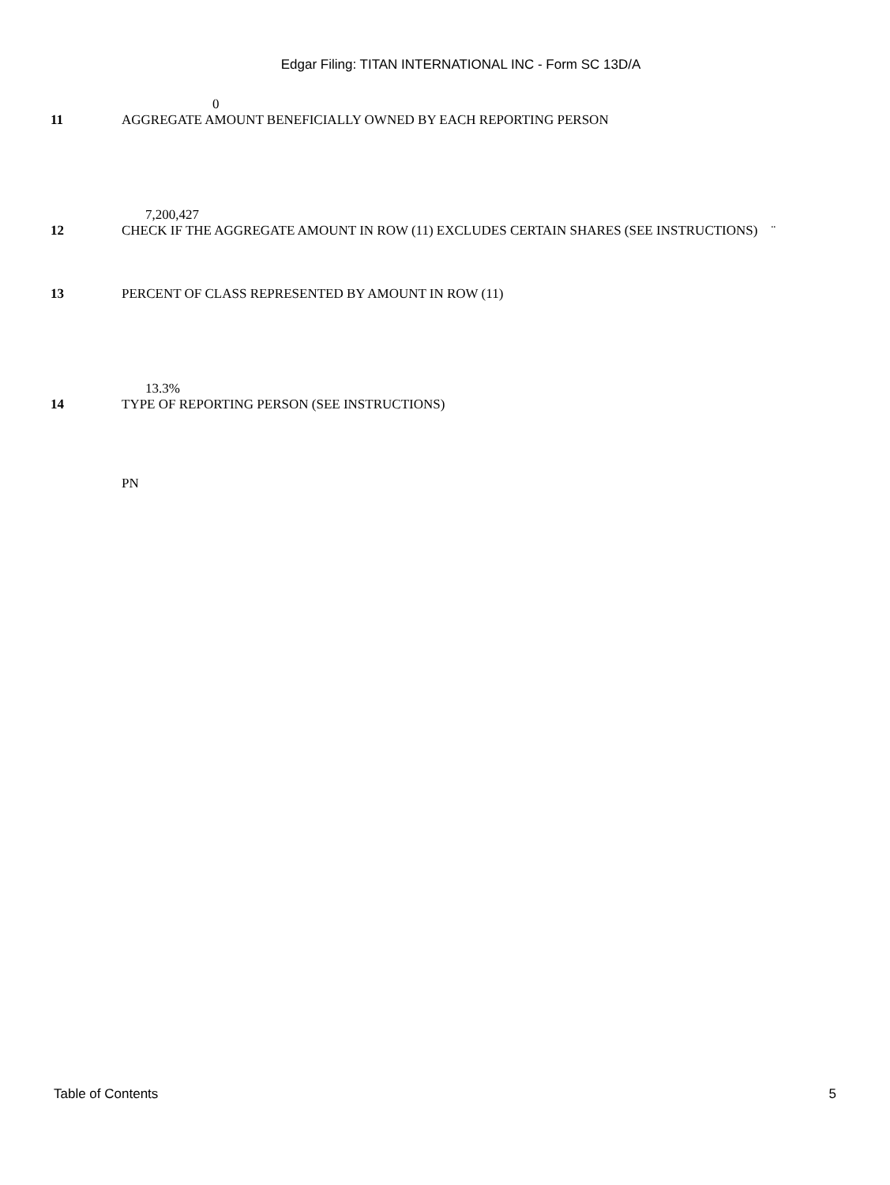Edgar Filing: TITAN INTERNATIONAL INC - Form SC 13D/A
| | 0 |
| 11 | AGGREGATE AMOUNT BENEFICIALLY OWNED BY EACH REPORTING PERSON |
| | 7,200,427 |
| 12 | CHECK IF THE AGGREGATE AMOUNT IN ROW (11) EXCLUDES CERTAIN SHARES (SEE INSTRUCTIONS) ¨ |
| 13 | PERCENT OF CLASS REPRESENTED BY AMOUNT IN ROW (11) |
| | 13.3% |
| 14 | TYPE OF REPORTING PERSON (SEE INSTRUCTIONS) |
| | PN |
Table of Contents 5